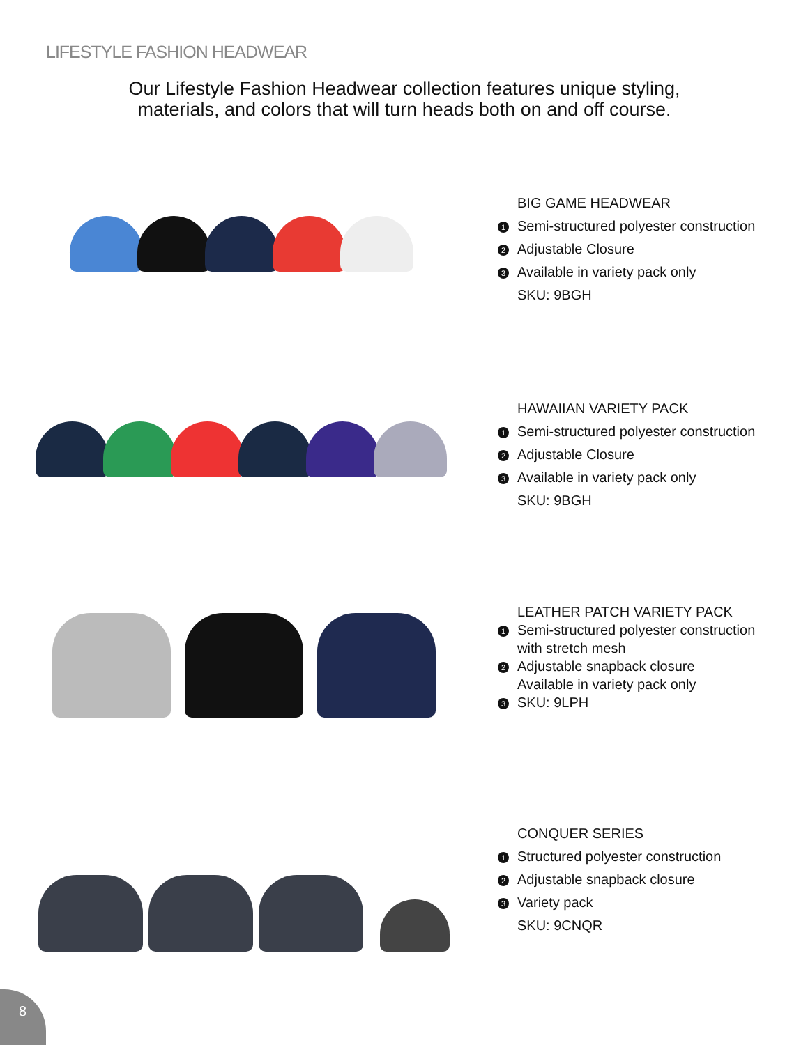LIFESTYLE FASHION HEADWEAR
Our Lifestyle Fashion Headwear collection features unique styling, materials, and colors that will turn heads both on and off course.
BIG GAME HEADWEAR
1 Semi-structured polyester construction
2 Adjustable Closure
3 Available in variety pack only
SKU: 9BGH
HAWAIIAN VARIETY PACK
1 Semi-structured polyester construction
2 Adjustable Closure
3 Available in variety pack only
SKU: 9BGH
LEATHER PATCH VARIETY PACK
1 Semi-structured polyester construction
with stretch mesh
2 Adjustable snapback closure
Available in variety pack only
3 SKU: 9LPH
CONQUER SERIES
1 Structured polyester construction
2 Adjustable snapback closure
3 Variety pack
SKU: 9CNQR
8